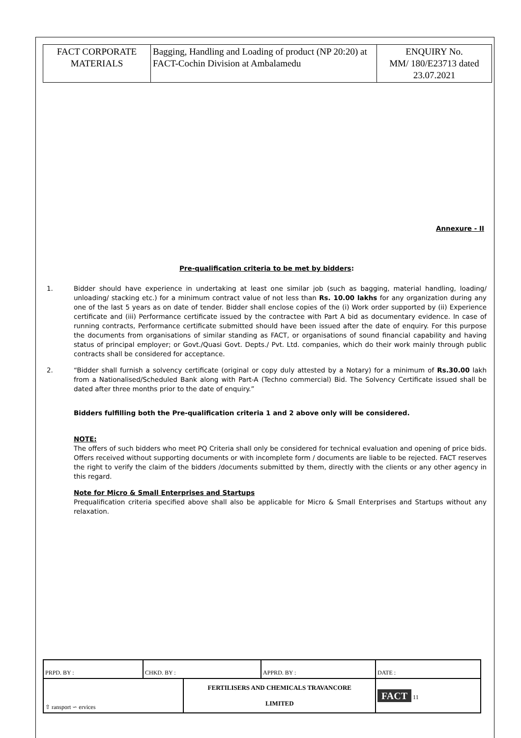| FACT CORPORATE MATERIALS | Bagging, Handling and Loading of product (NP 20:20) at FACT-Cochin Division at Ambalamedu | ENQUIRY No. MM/ 180/E23713 dated 23.07.2021 |
Annexure - II
Pre-qualification criteria to be met by bidders:
1. Bidder should have experience in undertaking at least one similar job (such as bagging, material handling, loading/ unloading/ stacking etc.) for a minimum contract value of not less than Rs. 10.00 lakhs for any organization during any one of the last 5 years as on date of tender. Bidder shall enclose copies of the (i) Work order supported by (ii) Experience certificate and (iii) Performance certificate issued by the contractee with Part A bid as documentary evidence. In case of running contracts, Performance certificate submitted should have been issued after the date of enquiry. For this purpose the documents from organisations of similar standing as FACT, or organisations of sound financial capability and having status of principal employer; or Govt./Quasi Govt. Depts./ Pvt. Ltd. companies, which do their work mainly through public contracts shall be considered for acceptance.
2. “Bidder shall furnish a solvency certificate (original or copy duly attested by a Notary) for a minimum of Rs.30.00 lakh from a Nationalised/Scheduled Bank along with Part-A (Techno commercial) Bid. The Solvency Certificate issued shall be dated after three months prior to the date of enquiry.”
Bidders fulfilling both the Pre-qualification criteria 1 and 2 above only will be considered.
NOTE:
The offers of such bidders who meet PQ Criteria shall only be considered for technical evaluation and opening of price bids. Offers received without supporting documents or with incomplete form / documents are liable to be rejected. FACT reserves the right to verify the claim of the bidders /documents submitted by them, directly with the clients or any other agency in this regard.
Note for Micro & Small Enterprises and Startups
Prequalification criteria specified above shall also be applicable for Micro & Small Enterprises and Startups without any relaxation.
| PRPD. BY : | CHKD. BY : | | APPRD. BY : | DATE : |
| ⇧ ransport ∽ ervices | | FERTILISERS AND CHEMICALS TRAVANCORE LIMITED | | FACT 11 |